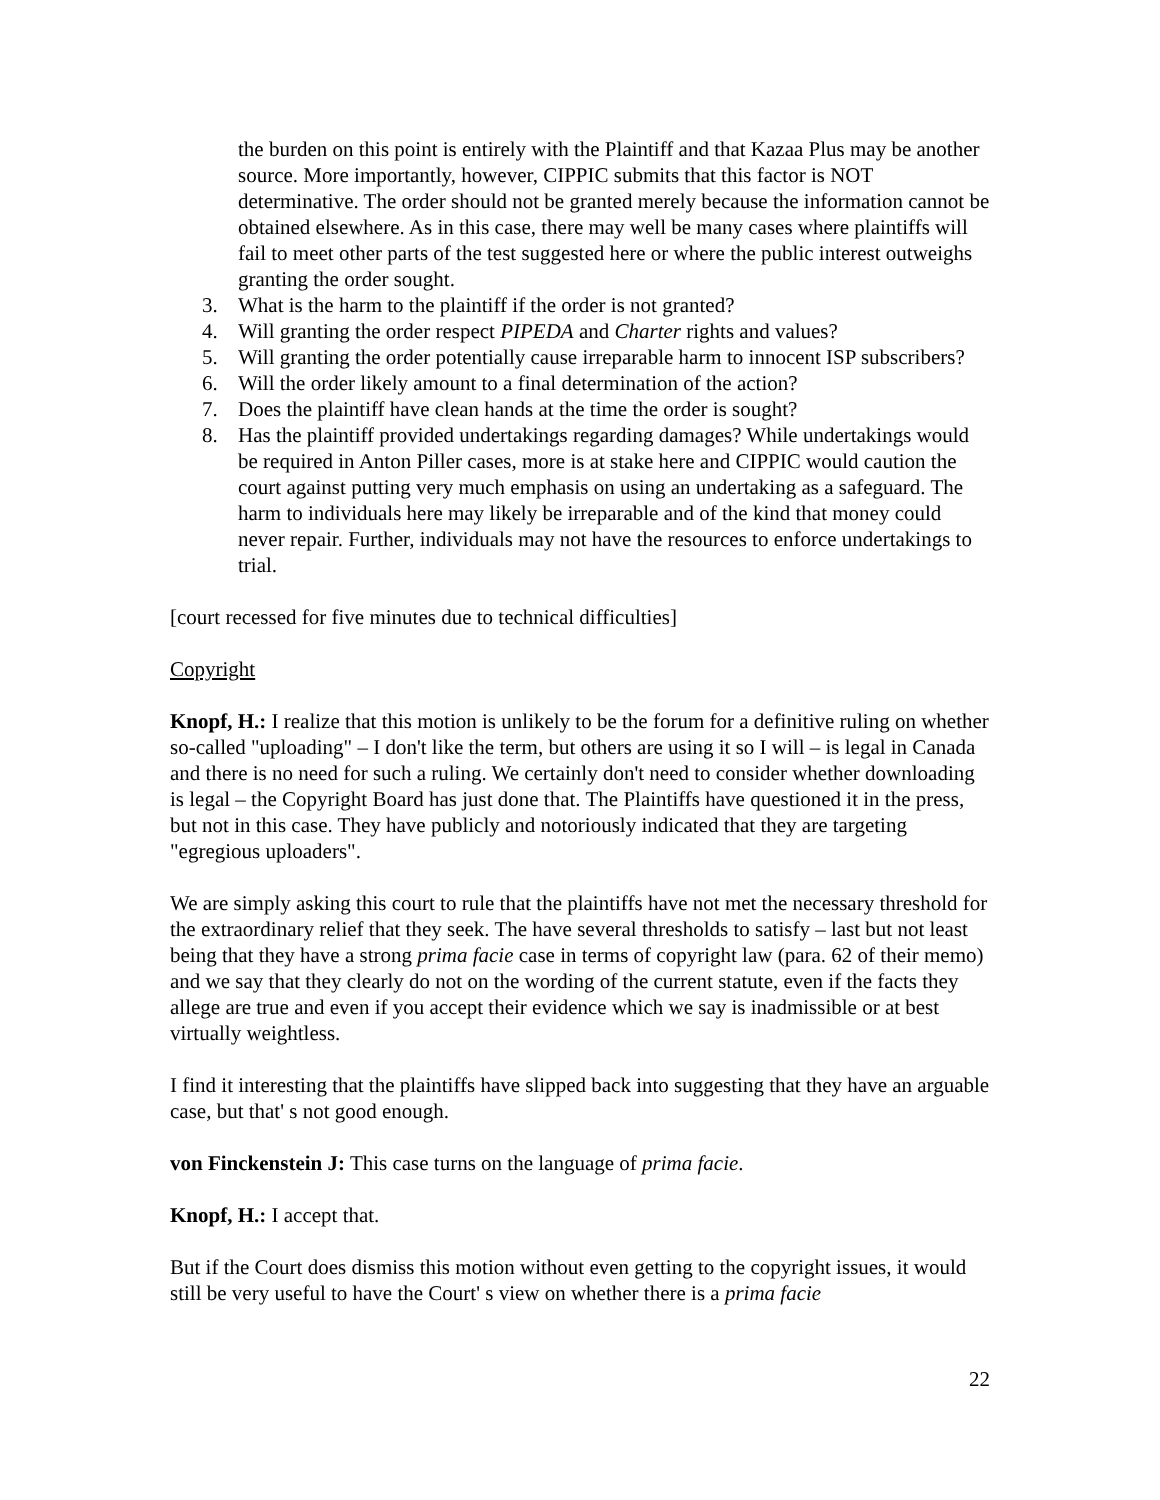the burden on this point is entirely with the Plaintiff and that Kazaa Plus may be another source. More importantly, however, CIPPIC submits that this factor is NOT determinative. The order should not be granted merely because the information cannot be obtained elsewhere. As in this case, there may well be many cases where plaintiffs will fail to meet other parts of the test suggested here or where the public interest outweighs granting the order sought.
3. What is the harm to the plaintiff if the order is not granted?
4. Will granting the order respect PIPEDA and Charter rights and values?
5. Will granting the order potentially cause irreparable harm to innocent ISP subscribers?
6. Will the order likely amount to a final determination of the action?
7. Does the plaintiff have clean hands at the time the order is sought?
8. Has the plaintiff provided undertakings regarding damages? While undertakings would be required in Anton Piller cases, more is at stake here and CIPPIC would caution the court against putting very much emphasis on using an undertaking as a safeguard. The harm to individuals here may likely be irreparable and of the kind that money could never repair. Further, individuals may not have the resources to enforce undertakings to trial.
[court recessed for five minutes due to technical difficulties]
Copyright
Knopf, H.: I realize that this motion is unlikely to be the forum for a definitive ruling on whether so-called "uploading" – I don't like the term, but others are using it so I will – is legal in Canada and there is no need for such a ruling. We certainly don't need to consider whether downloading is legal – the Copyright Board has just done that. The Plaintiffs have questioned it in the press, but not in this case. They have publicly and notoriously indicated that they are targeting "egregious uploaders".
We are simply asking this court to rule that the plaintiffs have not met the necessary threshold for the extraordinary relief that they seek. The have several thresholds to satisfy – last but not least being that they have a strong prima facie case in terms of copyright law (para. 62 of their memo) and we say that they clearly do not on the wording of the current statute, even if the facts they allege are true and even if you accept their evidence which we say is inadmissible or at best virtually weightless.
I find it interesting that the plaintiffs have slipped back into suggesting that they have an arguable case, but that' s not good enough.
von Finckenstein J: This case turns on the language of prima facie.
Knopf, H.: I accept that.
But if the Court does dismiss this motion without even getting to the copyright issues, it would still be very useful to have the Court' s view on whether there is a prima facie
22